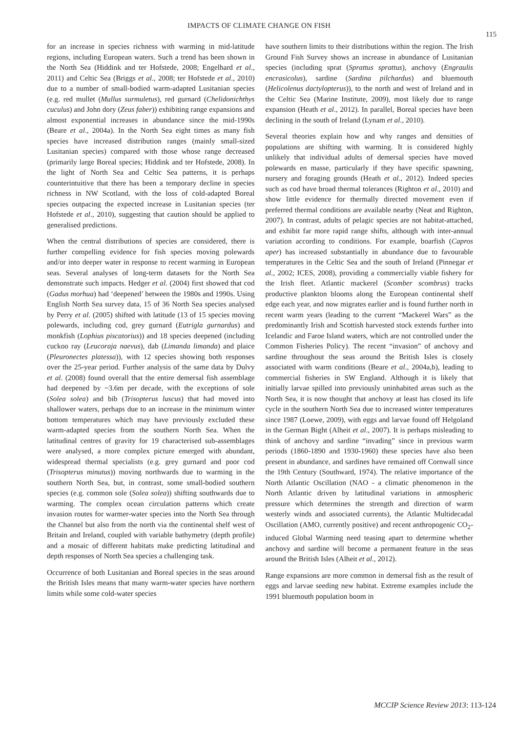IMPACTS OF CLIMATE CHANGE ON FISH
115
for an increase in species richness with warming in mid-latitude regions, including European waters. Such a trend has been shown in the North Sea (Hiddink and ter Hofstede, 2008; Engelhard et al., 2011) and Celtic Sea (Briggs et al., 2008; ter Hofstede et al., 2010) due to a number of small-bodied warm-adapted Lusitanian species (e.g. red mullet (Mullus surmuletus), red gurnard (Chelidonichthys cuculus) and John dory (Zeus faber)) exhibiting range expansions and almost exponential increases in abundance since the mid-1990s (Beare et al., 2004a). In the North Sea eight times as many fish species have increased distribution ranges (mainly small-sized Lusitanian species) compared with those whose range decreased (primarily large Boreal species; Hiddink and ter Hofstede, 2008). In the light of North Sea and Celtic Sea patterns, it is perhaps counterintuitive that there has been a temporary decline in species richness in NW Scotland, with the loss of cold-adapted Boreal species outpacing the expected increase in Lusitanian species (ter Hofstede et al., 2010), suggesting that caution should be applied to generalised predictions.
When the central distributions of species are considered, there is further compelling evidence for fish species moving polewards and/or into deeper water in response to recent warming in European seas. Several analyses of long-term datasets for the North Sea demonstrate such impacts. Hedger et al. (2004) first showed that cod (Gadus morhua) had ‘deepened’ between the 1980s and 1990s. Using English North Sea survey data, 15 of 36 North Sea species analysed by Perry et al. (2005) shifted with latitude (13 of 15 species moving polewards, including cod, grey gurnard (Eutrigla gurnardus) and monkfish (Lophius piscatorius)) and 18 species deepened (including cuckoo ray (Leucoraja naevus), dab (Limanda limanda) and plaice (Pleuronectes platessa)), with 12 species showing both responses over the 25-year period. Further analysis of the same data by Dulvy et al. (2008) found overall that the entire demersal fish assemblage had deepened by ~3.6m per decade, with the exceptions of sole (Solea solea) and bib (Trisopterus luscus) that had moved into shallower waters, perhaps due to an increase in the minimum winter bottom temperatures which may have previously excluded these warm-adapted species from the southern North Sea. When the latitudinal centres of gravity for 19 characterised sub-assemblages were analysed, a more complex picture emerged with abundant, widespread thermal specialists (e.g. grey gurnard and poor cod (Trisopterus minutus)) moving northwards due to warming in the southern North Sea, but, in contrast, some small-bodied southern species (e.g. common sole (Solea solea)) shifting southwards due to warming. The complex ocean circulation patterns which create invasion routes for warmer-water species into the North Sea through the Channel but also from the north via the continental shelf west of Britain and Ireland, coupled with variable bathymetry (depth profile) and a mosaic of different habitats make predicting latitudinal and depth responses of North Sea species a challenging task.
Occurrence of both Lusitanian and Boreal species in the seas around the British Isles means that many warm-water species have northern limits while some cold-water species
have southern limits to their distributions within the region. The Irish Ground Fish Survey shows an increase in abundance of Lusitanian species (including sprat (Sprattus sprattus), anchovy (Engraulis encrasicolus), sardine (Sardina pilchardus) and bluemouth (Helicolenus dactylopterus)), to the north and west of Ireland and in the Celtic Sea (Marine Institute, 2009), most likely due to range expansion (Heath et al., 2012). In parallel, Boreal species have been declining in the south of Ireland (Lynam et al., 2010).
Several theories explain how and why ranges and densities of populations are shifting with warming. It is considered highly unlikely that individual adults of demersal species have moved polewards en masse, particularly if they have specific spawning, nursery and foraging grounds (Heath et al., 2012). Indeed species such as cod have broad thermal tolerances (Righton et al., 2010) and show little evidence for thermally directed movement even if preferred thermal conditions are available nearby (Neat and Righton, 2007). In contrast, adults of pelagic species are not habitat-attached, and exhibit far more rapid range shifts, although with inter-annual variation according to conditions. For example, boarfish (Capros aper) has increased substantially in abundance due to favourable temperatures in the Celtic Sea and the south of Ireland (Pinnegar et al., 2002; ICES, 2008), providing a commercially viable fishery for the Irish fleet. Atlantic mackerel (Scomber scombrus) tracks productive plankton blooms along the European continental shelf edge each year, and now migrates earlier and is found further north in recent warm years (leading to the current “Mackerel Wars” as the predominantly Irish and Scottish harvested stock extends further into Icelandic and Faroe Island waters, which are not controlled under the Common Fisheries Policy). The recent “invasion” of anchovy and sardine throughout the seas around the British Isles is closely associated with warm conditions (Beare et al., 2004a,b), leading to commercial fisheries in SW England. Although it is likely that initially larvae spilled into previously uninhabited areas such as the North Sea, it is now thought that anchovy at least has closed its life cycle in the southern North Sea due to increased winter temperatures since 1987 (Loewe, 2009), with eggs and larvae found off Helgoland in the German Bight (Alheit et al., 2007). It is perhaps misleading to think of anchovy and sardine “invading” since in previous warm periods (1860-1890 and 1930-1960) these species have also been present in abundance, and sardines have remained off Cornwall since the 19th Century (Southward, 1974). The relative importance of the North Atlantic Oscillation (NAO - a climatic phenomenon in the North Atlantic driven by latitudinal variations in atmospheric pressure which determines the strength and direction of warm westerly winds and associated currents), the Atlantic Multidecadal Oscillation (AMO, currently positive) and recent anthropogenic CO<sub>2</sub>-induced Global Warming need teasing apart to determine whether anchovy and sardine will become a permanent feature in the seas around the British Isles (Alheit et al., 2012).
Range expansions are more common in demersal fish as the result of eggs and larvae seeding new habitat. Extreme examples include the 1991 bluemouth population boom in
MCCIP Science Review 2013: 113-124